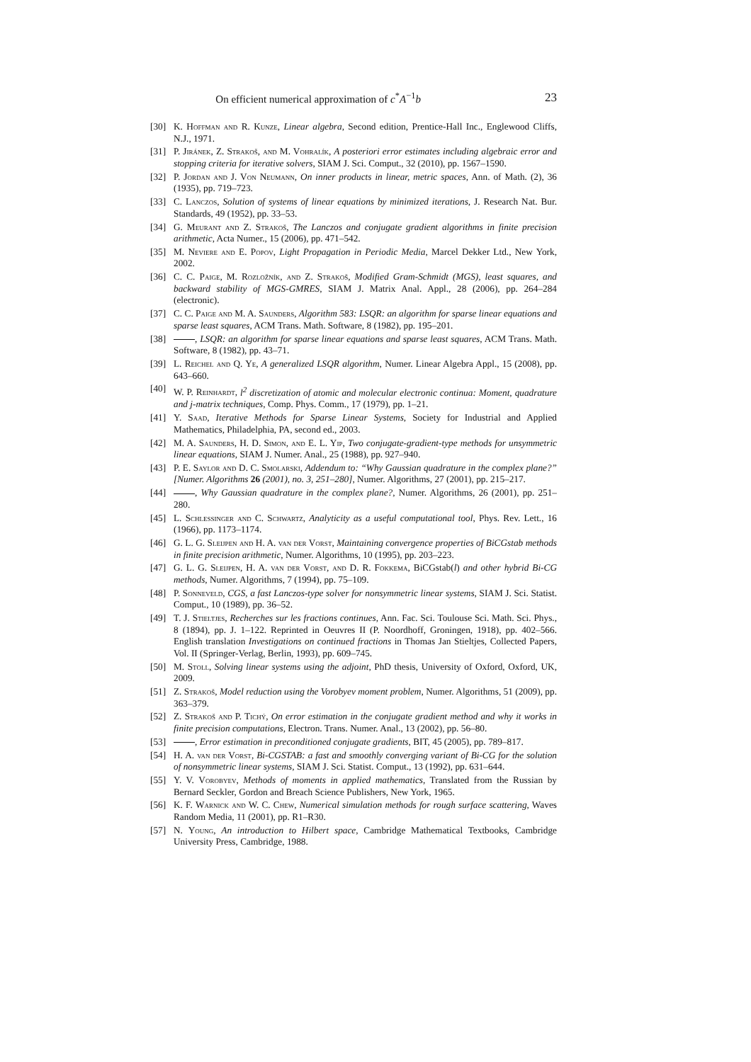On efficient numerical approximation of c<sup>*</sup>A<sup>−1</sup>b 23
[30] K. Hoffman and R. Kunze, Linear algebra, Second edition, Prentice-Hall Inc., Englewood Cliffs, N.J., 1971.
[31] P. Jiránek, Z. Strakoš, and M. Vohralík, A posteriori error estimates including algebraic error and stopping criteria for iterative solvers, SIAM J. Sci. Comput., 32 (2010), pp. 1567–1590.
[32] P. Jordan and J. Von Neumann, On inner products in linear, metric spaces, Ann. of Math. (2), 36 (1935), pp. 719–723.
[33] C. Lanczos, Solution of systems of linear equations by minimized iterations, J. Research Nat. Bur. Standards, 49 (1952), pp. 33–53.
[34] G. Meurant and Z. Strakoš, The Lanczos and conjugate gradient algorithms in finite precision arithmetic, Acta Numer., 15 (2006), pp. 471–542.
[35] M. Neviere and E. Popov, Light Propagation in Periodic Media, Marcel Dekker Ltd., New York, 2002.
[36] C. C. Paige, M. Rozložník, and Z. Strakoš, Modified Gram-Schmidt (MGS), least squares, and backward stability of MGS-GMRES, SIAM J. Matrix Anal. Appl., 28 (2006), pp. 264–284 (electronic).
[37] C. C. Paige and M. A. Saunders, Algorithm 583: LSQR: an algorithm for sparse linear equations and sparse least squares, ACM Trans. Math. Software, 8 (1982), pp. 195–201.
[38] , LSQR: an algorithm for sparse linear equations and sparse least squares, ACM Trans. Math. Software, 8 (1982), pp. 43–71.
[39] L. Reichel and Q. Ye, A generalized LSQR algorithm, Numer. Linear Algebra Appl., 15 (2008), pp. 643–660.
[40] W. P. Reinhardt, l<sup>2</sup> discretization of atomic and molecular electronic continua: Moment, quadrature and j-matrix techniques, Comp. Phys. Comm., 17 (1979), pp. 1–21.
[41] Y. Saad, Iterative Methods for Sparse Linear Systems, Society for Industrial and Applied Mathematics, Philadelphia, PA, second ed., 2003.
[42] M. A. Saunders, H. D. Simon, and E. L. Yip, Two conjugate-gradient-type methods for unsymmetric linear equations, SIAM J. Numer. Anal., 25 (1988), pp. 927–940.
[43] P. E. Saylor and D. C. Smolarski, Addendum to: “Why Gaussian quadrature in the complex plane?” [Numer. Algorithms 26 (2001), no. 3, 251–280], Numer. Algorithms, 27 (2001), pp. 215–217.
[44] , Why Gaussian quadrature in the complex plane?, Numer. Algorithms, 26 (2001), pp. 251–280.
[45] L. Schlessinger and C. Schwartz, Analyticity as a useful computational tool, Phys. Rev. Lett., 16 (1966), pp. 1173–1174.
[46] G. L. G. Sleijpen and H. A. van der Vorst, Maintaining convergence properties of BiCGstab methods in finite precision arithmetic, Numer. Algorithms, 10 (1995), pp. 203–223.
[47] G. L. G. Sleijpen, H. A. van der Vorst, and D. R. Fokkema, BiCGstab(l) and other hybrid Bi-CG methods, Numer. Algorithms, 7 (1994), pp. 75–109.
[48] P. Sonneveld, CGS, a fast Lanczos-type solver for nonsymmetric linear systems, SIAM J. Sci. Statist. Comput., 10 (1989), pp. 36–52.
[49] T. J. Stieltjes, Recherches sur les fractions continues, Ann. Fac. Sci. Toulouse Sci. Math. Sci. Phys., 8 (1894), pp. J. 1–122. Reprinted in Oeuvres II (P. Noordhoff, Groningen, 1918), pp. 402–566. English translation Investigations on continued fractions in Thomas Jan Stieltjes, Collected Papers, Vol. II (Springer-Verlag, Berlin, 1993), pp. 609–745.
[50] M. Stoll, Solving linear systems using the adjoint, PhD thesis, University of Oxford, Oxford, UK, 2009.
[51] Z. Strakoš, Model reduction using the Vorobyev moment problem, Numer. Algorithms, 51 (2009), pp. 363–379.
[52] Z. Strakoš and P. Tichý, On error estimation in the conjugate gradient method and why it works in finite precision computations, Electron. Trans. Numer. Anal., 13 (2002), pp. 56–80.
[53] , Error estimation in preconditioned conjugate gradients, BIT, 45 (2005), pp. 789–817.
[54] H. A. van der Vorst, Bi-CGSTAB: a fast and smoothly converging variant of Bi-CG for the solution of nonsymmetric linear systems, SIAM J. Sci. Statist. Comput., 13 (1992), pp. 631–644.
[55] Y. V. Vorobyev, Methods of moments in applied mathematics, Translated from the Russian by Bernard Seckler, Gordon and Breach Science Publishers, New York, 1965.
[56] K. F. Warnick and W. C. Chew, Numerical simulation methods for rough surface scattering, Waves Random Media, 11 (2001), pp. R1–R30.
[57] N. Young, An introduction to Hilbert space, Cambridge Mathematical Textbooks, Cambridge University Press, Cambridge, 1988.